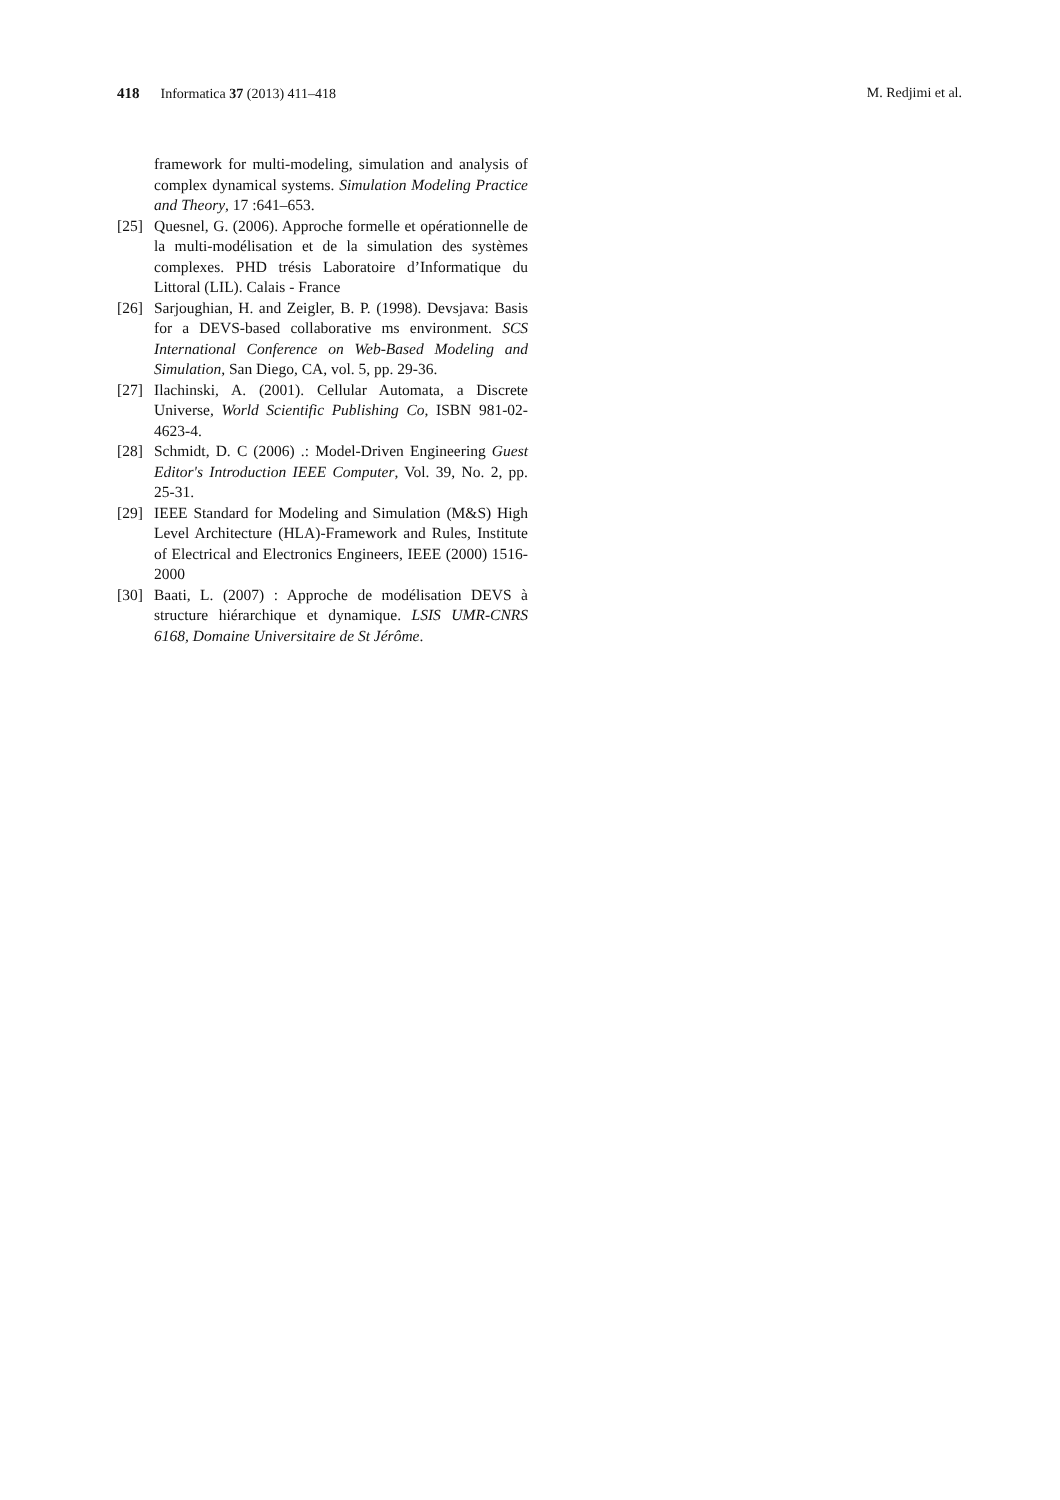418 Informatica 37 (2013) 411–418 M. Redjimi et al.
framework for multi-modeling, simulation and analysis of complex dynamical systems. Simulation Modeling Practice and Theory, 17 :641–653.
[25] Quesnel, G. (2006). Approche formelle et opérationnelle de la multi-modélisation et de la simulation des systèmes complexes. PHD trésis Laboratoire d’Informatique du Littoral (LIL). Calais - France
[26] Sarjoughian, H. and Zeigler, B. P. (1998). Devsjava: Basis for a DEVS-based collaborative ms environment. SCS International Conference on Web-Based Modeling and Simulation, San Diego, CA, vol. 5, pp. 29-36.
[27] Ilachinski, A. (2001). Cellular Automata, a Discrete Universe, World Scientific Publishing Co, ISBN 981-02-4623-4.
[28] Schmidt, D. C (2006) .: Model-Driven Engineering Guest Editor's Introduction IEEE Computer, Vol. 39, No. 2, pp. 25-31.
[29] IEEE Standard for Modeling and Simulation (M&S) High Level Architecture (HLA)-Framework and Rules, Institute of Electrical and Electronics Engineers, IEEE (2000) 1516-2000
[30] Baati, L. (2007) : Approche de modélisation DEVS à structure hiérarchique et dynamique. LSIS UMR-CNRS 6168, Domaine Universitaire de St Jérôme.